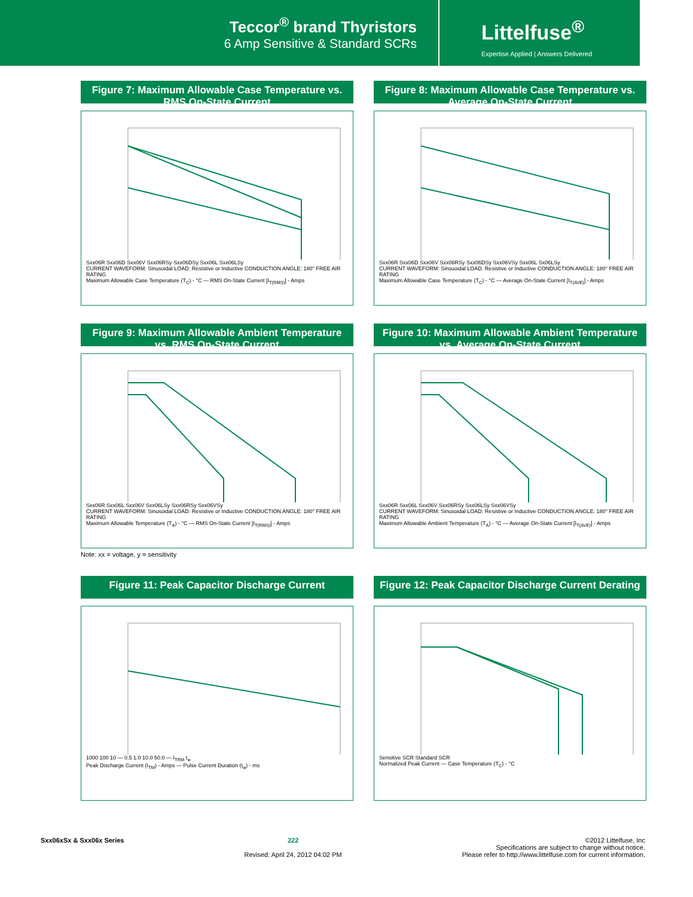Teccor<sup>®</sup> brand Thyristors
6 Amp Sensitive & Standard SCRs
Littelfuse<sup>®</sup>
Expertise Applied | Answers Delivered
Figure 7: Maximum Allowable Case Temperature vs. RMS On-State Current
Sxx06R Sxx06D Sxx06V Sxx06RSy Sxx06DSy Sxx06L Sxx06LSy
CURRENT WAVEFORM: Sinusoidal LOAD: Resistive or Inductive CONDUCTION ANGLE: 180° FREE AIR RATING
Maximum Allowable Case Temperature (T<sub>C</sub>) - °C — RMS On-State Current [I<sub>T(RMS)</sub>] - Amps
Figure 8: Maximum Allowable Case Temperature vs. Average On-State Current
Sxx06R Sxx06D Sxx06V Sxx06RSy Sxx06DSy Sxx06VSy Sxx06L Sx06LSy
CURRENT WAVEFORM: Sinsuoidal LOAD: Resistive or Inductive CONDUCTION ANGLE: 180° FREE AIR RATING
Maximum Allowable Case Temperature (T<sub>C</sub>) - °C — Average On-State Current [I<sub>T(AVE)</sub>] - Amps
Figure 9: Maximum Allowable Ambient Temperature vs. RMS On-State Current
Sxx06R Sxx06L Sxx06V Sxx06LSy Sxx06RSy Sxx06VSy
CURRENT WAVEFORM: Sinusoidal LOAD: Resistive or Inductive CONDUCTION ANGLE: 180° FREE AIR RATING
Maximum Allowable Temperature (T<sub>A</sub>) - °C — RMS On-State Current [I<sub>T(RMS)</sub>] - Amps
Note: xx = voltage, y = sensitivity
Figure 10: Maximum Allowable Ambient Temperature vs. Average On-State Current
Sxx06R Sxx06L Sxx06V Sxx06RSy Sxx06LSy Sxx06VSy
CURRENT WAVEFORM: Sinusoidal LOAD: Resistive or Inductive CONDUCTION ANGLE: 180° FREE AIR RATING
Maximum Allowable Ambient Temperature (T<sub>A</sub>) - °C — Average On-State Current [I<sub>T(AVE)</sub>] - Amps
Figure 11: Peak Capacitor Discharge Current
1000 100 10 — 0.5 1.0 10.0 50.0 — I<sub>TRM</sub> t<sub>w</sub>
Peak Discharge Current (I<sub>TM</sub>) - Amps — Pulse Current Duration (t<sub>w</sub>) - ms
Figure 12: Peak Capacitor Discharge Current Derating
Sensitive SCR Standard SCR
Normalized Peak Current — Case Temperature (T<sub>C</sub>) - °C
Sxx06xSx & Sxx06x Series 222
Revised: April 24, 2012 04:02 PM
©2012 Littelfuse, Inc
Specifications are subject to change without notice.
Please refer to http://www.littelfuse.com for current information.